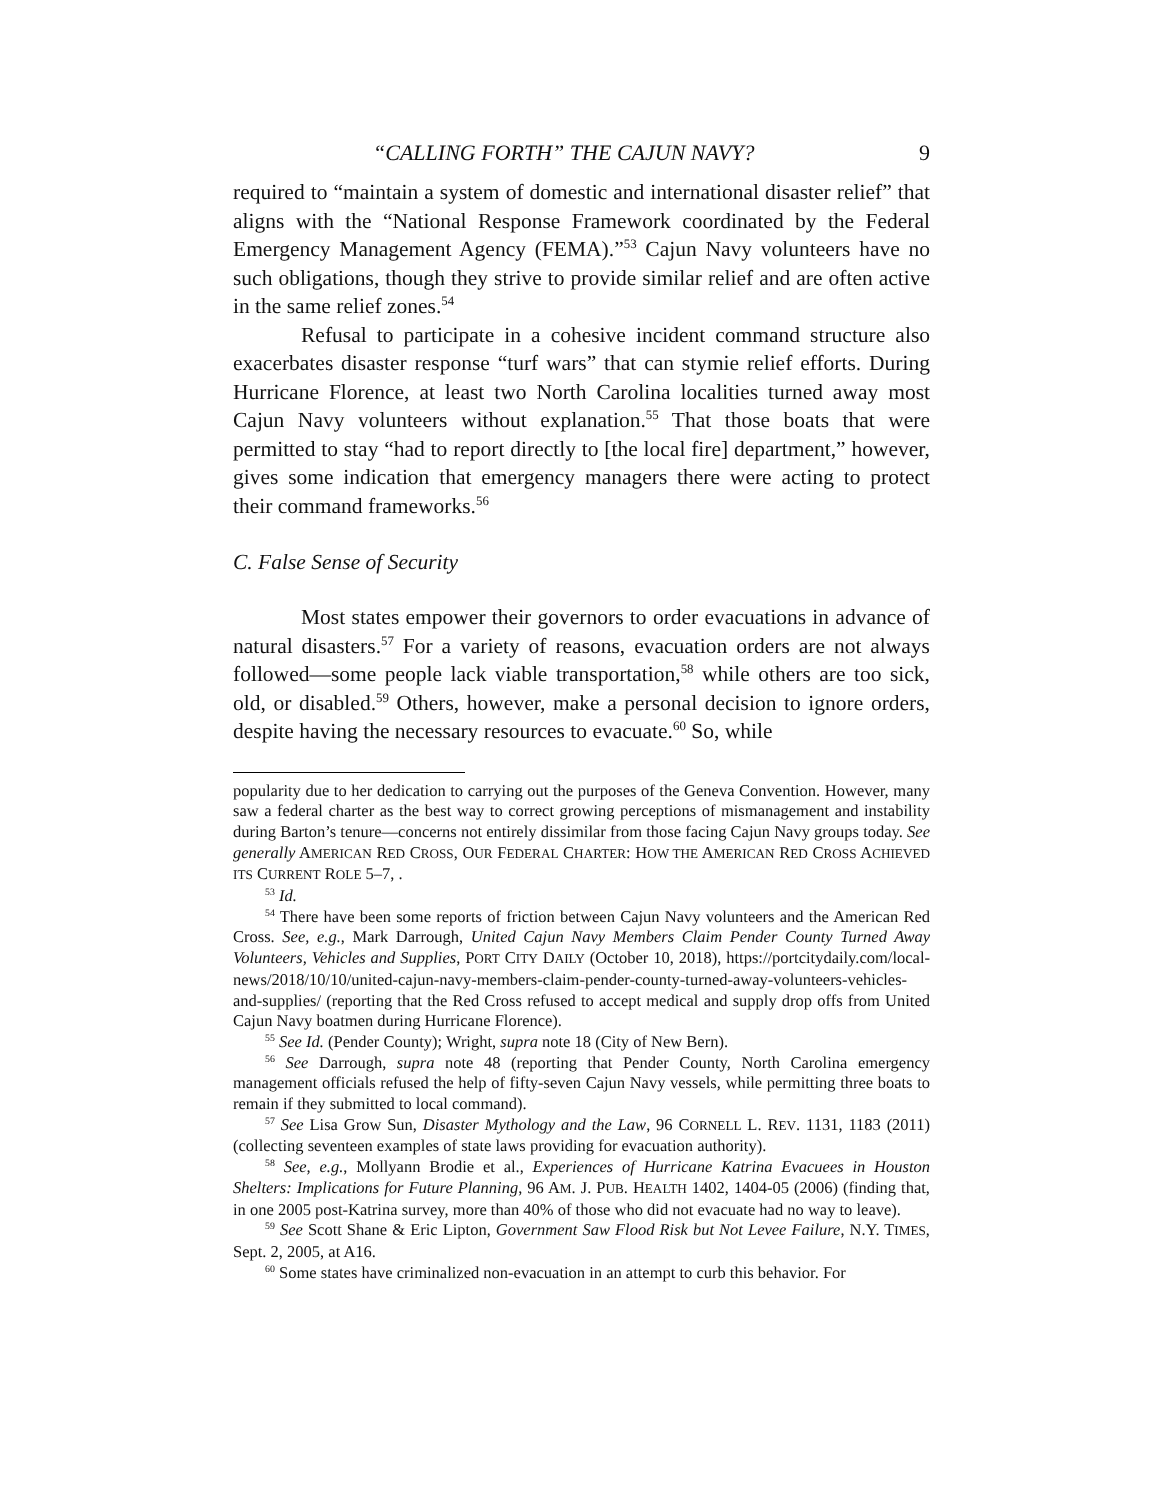“CALLING FORTH” THE CAJUN NAVY? 9
required to “maintain a system of domestic and international disaster relief” that aligns with the “National Response Framework coordinated by the Federal Emergency Management Agency (FEMA).”<sup>53</sup> Cajun Navy volunteers have no such obligations, though they strive to provide similar relief and are often active in the same relief zones.<sup>54</sup>
Refusal to participate in a cohesive incident command structure also exacerbates disaster response “turf wars” that can stymie relief efforts. During Hurricane Florence, at least two North Carolina localities turned away most Cajun Navy volunteers without explanation.<sup>55</sup> That those boats that were permitted to stay “had to report directly to [the local fire] department,” however, gives some indication that emergency managers there were acting to protect their command frameworks.<sup>56</sup>
C. False Sense of Security
Most states empower their governors to order evacuations in advance of natural disasters.<sup>57</sup> For a variety of reasons, evacuation orders are not always followed—some people lack viable transportation,<sup>58</sup> while others are too sick, old, or disabled.<sup>59</sup> Others, however, make a personal decision to ignore orders, despite having the necessary resources to evacuate.<sup>60</sup> So, while
popularity due to her dedication to carrying out the purposes of the Geneva Convention. However, many saw a federal charter as the best way to correct growing perceptions of mismanagement and instability during Barton’s tenure—concerns not entirely dissimilar from those facing Cajun Navy groups today. See generally AMERICAN RED CROSS, OUR FEDERAL CHARTER: HOW THE AMERICAN RED CROSS ACHIEVED ITS CURRENT ROLE 5–7, .
<sup>53</sup> Id.
<sup>54</sup> There have been some reports of friction between Cajun Navy volunteers and the American Red Cross. See, e.g., Mark Darrough, United Cajun Navy Members Claim Pender County Turned Away Volunteers, Vehicles and Supplies, PORT CITY DAILY (October 10, 2018), https://portcitydaily.com/local-news/2018/10/10/united-cajun-navy-members-claim-pender-county-turned-away-volunteers-vehicles-and-supplies/ (reporting that the Red Cross refused to accept medical and supply drop offs from United Cajun Navy boatmen during Hurricane Florence).
<sup>55</sup> See Id. (Pender County); Wright, supra note 18 (City of New Bern).
<sup>56</sup> See Darrough, supra note 48 (reporting that Pender County, North Carolina emergency management officials refused the help of fifty-seven Cajun Navy vessels, while permitting three boats to remain if they submitted to local command).
<sup>57</sup> See Lisa Grow Sun, Disaster Mythology and the Law, 96 CORNELL L. REV. 1131, 1183 (2011) (collecting seventeen examples of state laws providing for evacuation authority).
<sup>58</sup> See, e.g., Mollyann Brodie et al., Experiences of Hurricane Katrina Evacuees in Houston Shelters: Implications for Future Planning, 96 AM. J. PUB. HEALTH 1402, 1404-05 (2006) (finding that, in one 2005 post-Katrina survey, more than 40% of those who did not evacuate had no way to leave).
<sup>59</sup> See Scott Shane & Eric Lipton, Government Saw Flood Risk but Not Levee Failure, N.Y. TIMES, Sept. 2, 2005, at A16.
<sup>60</sup> Some states have criminalized non-evacuation in an attempt to curb this behavior. For